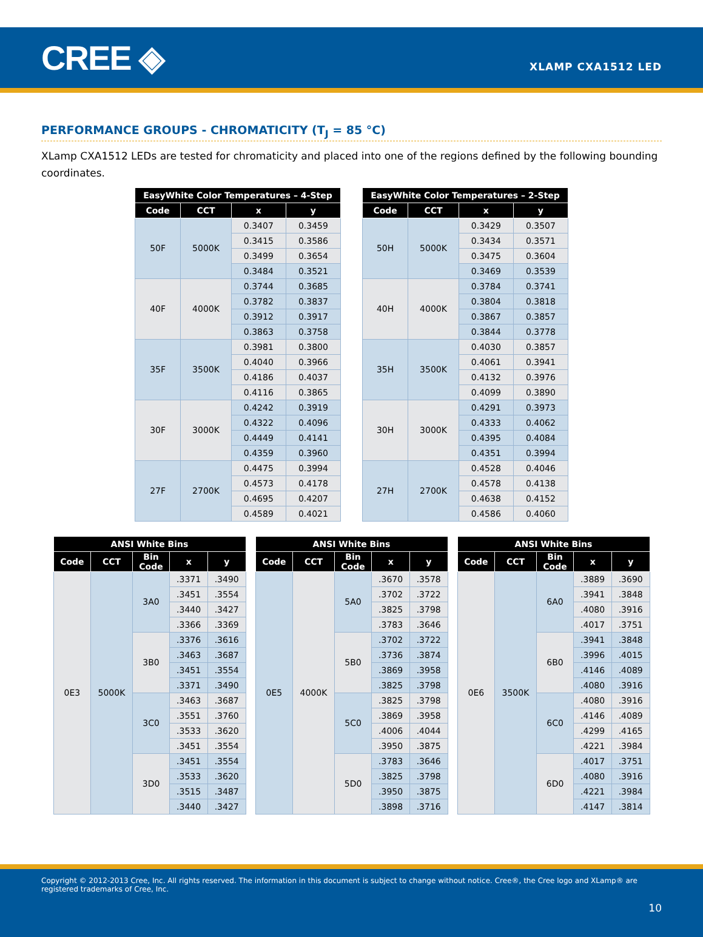CREE ◈
XLAMP CXA1512 LED
PERFORMANCE GROUPS - CHROMATICITY (T<sub>J</sub> = 85 °C)
XLamp CXA1512 LEDs are tested for chromaticity and placed into one of the regions defined by the following bounding coordinates.
| EasyWhite Color Temperatures – 4-Step | | | |
| --- | --- | --- | --- |
| Code | CCT | x | y |
| 50F | 5000K | 0.3407 | 0.3459 |
| | | 0.3415 | 0.3586 |
| | | 0.3499 | 0.3654 |
| | | 0.3484 | 0.3521 |
| 40F | 4000K | 0.3744 | 0.3685 |
| | | 0.3782 | 0.3837 |
| | | 0.3912 | 0.3917 |
| | | 0.3863 | 0.3758 |
| 35F | 3500K | 0.3981 | 0.3800 |
| | | 0.4040 | 0.3966 |
| | | 0.4186 | 0.4037 |
| | | 0.4116 | 0.3865 |
| 30F | 3000K | 0.4242 | 0.3919 |
| | | 0.4322 | 0.4096 |
| | | 0.4449 | 0.4141 |
| | | 0.4359 | 0.3960 |
| 27F | 2700K | 0.4475 | 0.3994 |
| | | 0.4573 | 0.4178 |
| | | 0.4695 | 0.4207 |
| | | 0.4589 | 0.4021 |
| EasyWhite Color Temperatures – 2-Step | | | |
| --- | --- | --- | --- |
| Code | CCT | x | y |
| 50H | 5000K | 0.3429 | 0.3507 |
| | | 0.3434 | 0.3571 |
| | | 0.3475 | 0.3604 |
| | | 0.3469 | 0.3539 |
| 40H | 4000K | 0.3784 | 0.3741 |
| | | 0.3804 | 0.3818 |
| | | 0.3867 | 0.3857 |
| | | 0.3844 | 0.3778 |
| 35H | 3500K | 0.4030 | 0.3857 |
| | | 0.4061 | 0.3941 |
| | | 0.4132 | 0.3976 |
| | | 0.4099 | 0.3890 |
| 30H | 3000K | 0.4291 | 0.3973 |
| | | 0.4333 | 0.4062 |
| | | 0.4395 | 0.4084 |
| | | 0.4351 | 0.3994 |
| 27H | 2700K | 0.4528 | 0.4046 |
| | | 0.4578 | 0.4138 |
| | | 0.4638 | 0.4152 |
| | | 0.4586 | 0.4060 |
| ANSI White Bins | | | | |
| --- | --- | --- | --- | --- |
| Code | CCT | Bin Code | x | y |
| 0E3 | 5000K | 3A0 | .3371 | .3490 |
| | | | .3451 | .3554 |
| | | | .3440 | .3427 |
| | | | .3366 | .3369 |
| | | 3B0 | .3376 | .3616 |
| | | | .3463 | .3687 |
| | | | .3451 | .3554 |
| | | | .3371 | .3490 |
| | | 3C0 | .3463 | .3687 |
| | | | .3551 | .3760 |
| | | | .3533 | .3620 |
| | | | .3451 | .3554 |
| | | 3D0 | .3451 | .3554 |
| | | | .3533 | .3620 |
| | | | .3515 | .3487 |
| | | | .3440 | .3427 |
| ANSI White Bins | | | | |
| --- | --- | --- | --- | --- |
| Code | CCT | Bin Code | x | y |
| 0E5 | 4000K | 5A0 | .3670 | .3578 |
| | | | .3702 | .3722 |
| | | | .3825 | .3798 |
| | | | .3783 | .3646 |
| | | 5B0 | .3702 | .3722 |
| | | | .3736 | .3874 |
| | | | .3869 | .3958 |
| | | | .3825 | .3798 |
| | | 5C0 | .3825 | .3798 |
| | | | .3869 | .3958 |
| | | | .4006 | .4044 |
| | | | .3950 | .3875 |
| | | 5D0 | .3783 | .3646 |
| | | | .3825 | .3798 |
| | | | .3950 | .3875 |
| | | | .3898 | .3716 |
| ANSI White Bins | | | | |
| --- | --- | --- | --- | --- |
| Code | CCT | Bin Code | x | y |
| 0E6 | 3500K | 6A0 | .3889 | .3690 |
| | | | .3941 | .3848 |
| | | | .4080 | .3916 |
| | | | .4017 | .3751 |
| | | 6B0 | .3941 | .3848 |
| | | | .3996 | .4015 |
| | | | .4146 | .4089 |
| | | | .4080 | .3916 |
| | | 6C0 | .4080 | .3916 |
| | | | .4146 | .4089 |
| | | | .4299 | .4165 |
| | | | .4221 | .3984 |
| | | 6D0 | .4017 | .3751 |
| | | | .4080 | .3916 |
| | | | .4221 | .3984 |
| | | | .4147 | .3814 |
Copyright © 2012-2013 Cree, Inc. All rights reserved. The information in this document is subject to change without notice. Cree®, the Cree logo and XLamp® are registered trademarks of Cree, Inc.
10